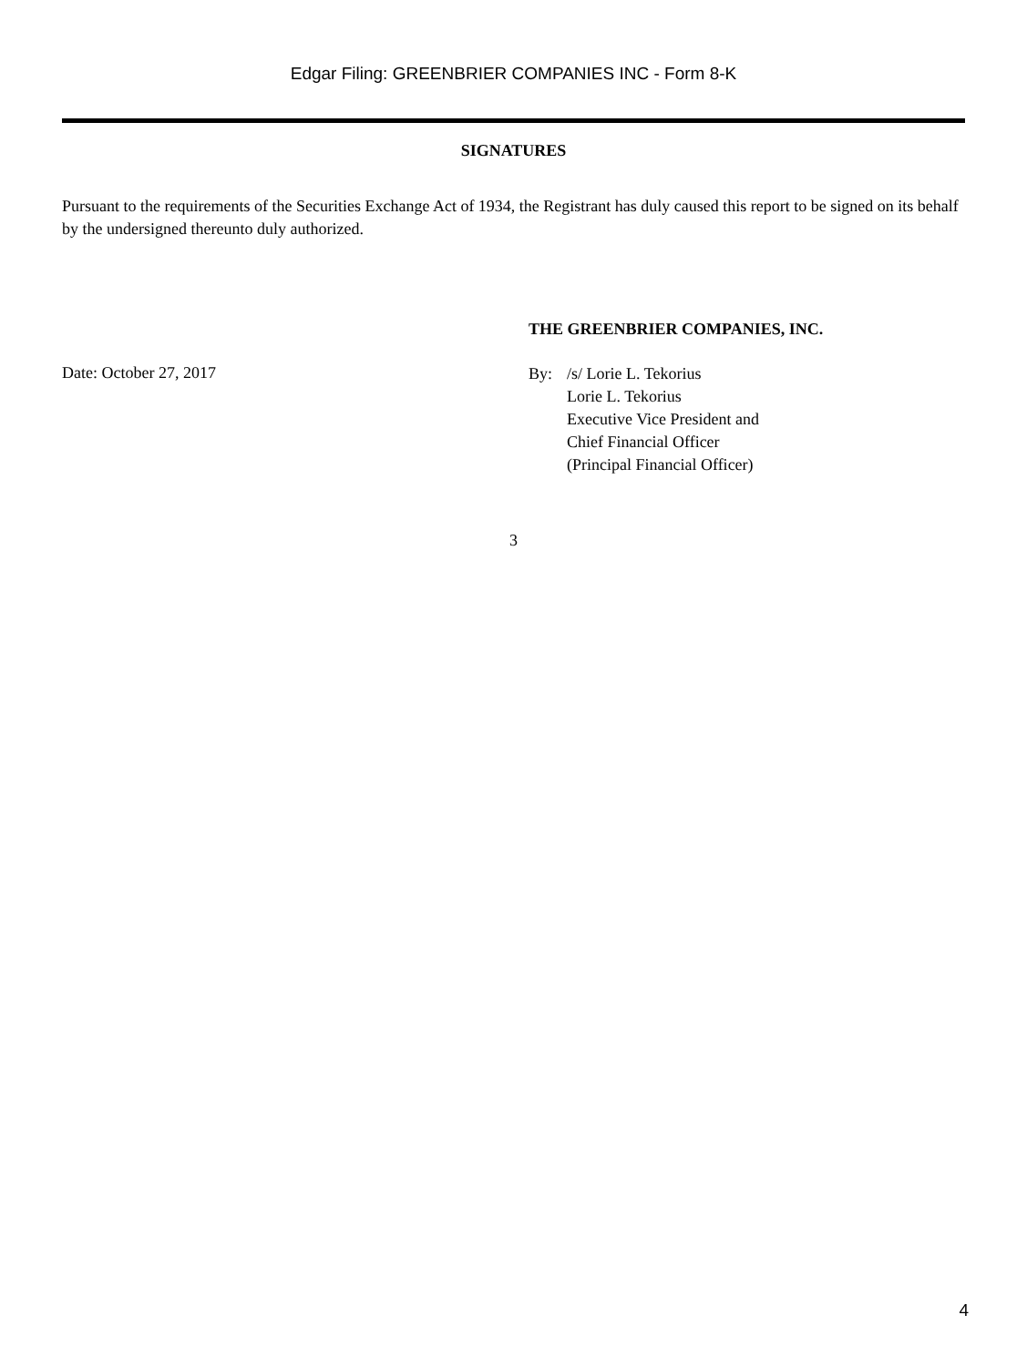Edgar Filing: GREENBRIER COMPANIES INC - Form 8-K
SIGNATURES
Pursuant to the requirements of the Securities Exchange Act of 1934, the Registrant has duly caused this report to be signed on its behalf by the undersigned thereunto duly authorized.
Date: October 27, 2017
THE GREENBRIER COMPANIES, INC.
By: /s/ Lorie L. Tekorius
Lorie L. Tekorius
Executive Vice President and
Chief Financial Officer
(Principal Financial Officer)
3
4